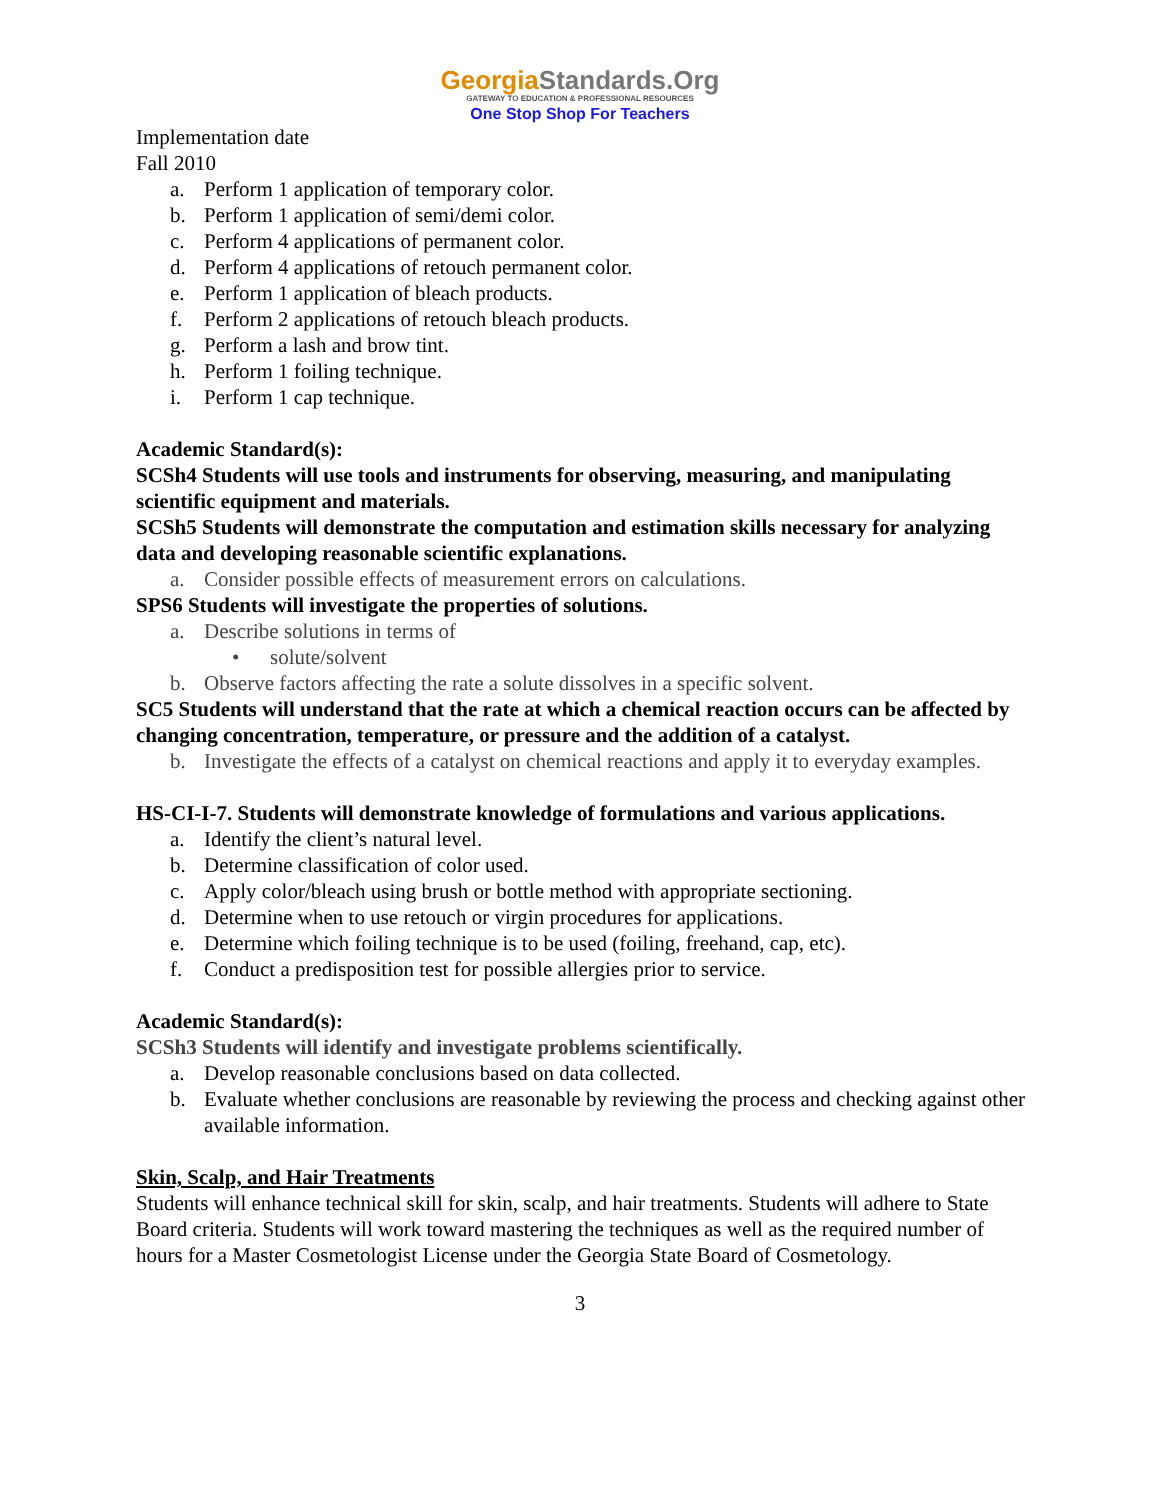GeorgiaStandards.Org
GATEWAY TO EDUCATION & PROFESSIONAL RESOURCES
One Stop Shop For Teachers
Implementation date
Fall 2010
a. Perform 1 application of temporary color.
b. Perform 1 application of semi/demi color.
c. Perform 4 applications of permanent color.
d. Perform 4 applications of retouch permanent color.
e. Perform 1 application of bleach products.
f. Perform 2 applications of retouch bleach products.
g. Perform a lash and brow tint.
h. Perform 1 foiling technique.
i. Perform 1 cap technique.
Academic Standard(s):
SCSh4 Students will use tools and instruments for observing, measuring, and manipulating scientific equipment and materials.
SCSh5 Students will demonstrate the computation and estimation skills necessary for analyzing data and developing reasonable scientific explanations.
a. Consider possible effects of measurement errors on calculations.
SPS6 Students will investigate the properties of solutions.
a. Describe solutions in terms of
• solute/solvent
b. Observe factors affecting the rate a solute dissolves in a specific solvent.
SC5 Students will understand that the rate at which a chemical reaction occurs can be affected by changing concentration, temperature, or pressure and the addition of a catalyst.
b. Investigate the effects of a catalyst on chemical reactions and apply it to everyday examples.
HS-CI-I-7. Students will demonstrate knowledge of formulations and various applications.
a. Identify the client’s natural level.
b. Determine classification of color used.
c. Apply color/bleach using brush or bottle method with appropriate sectioning.
d. Determine when to use retouch or virgin procedures for applications.
e. Determine which foiling technique is to be used (foiling, freehand, cap, etc).
f. Conduct a predisposition test for possible allergies prior to service.
Academic Standard(s):
SCSh3 Students will identify and investigate problems scientifically.
a. Develop reasonable conclusions based on data collected.
b. Evaluate whether conclusions are reasonable by reviewing the process and checking against other available information.
Skin, Scalp, and Hair Treatments
Students will enhance technical skill for skin, scalp, and hair treatments. Students will adhere to State Board criteria. Students will work toward mastering the techniques as well as the required number of hours for a Master Cosmetologist License under the Georgia State Board of Cosmetology.
3